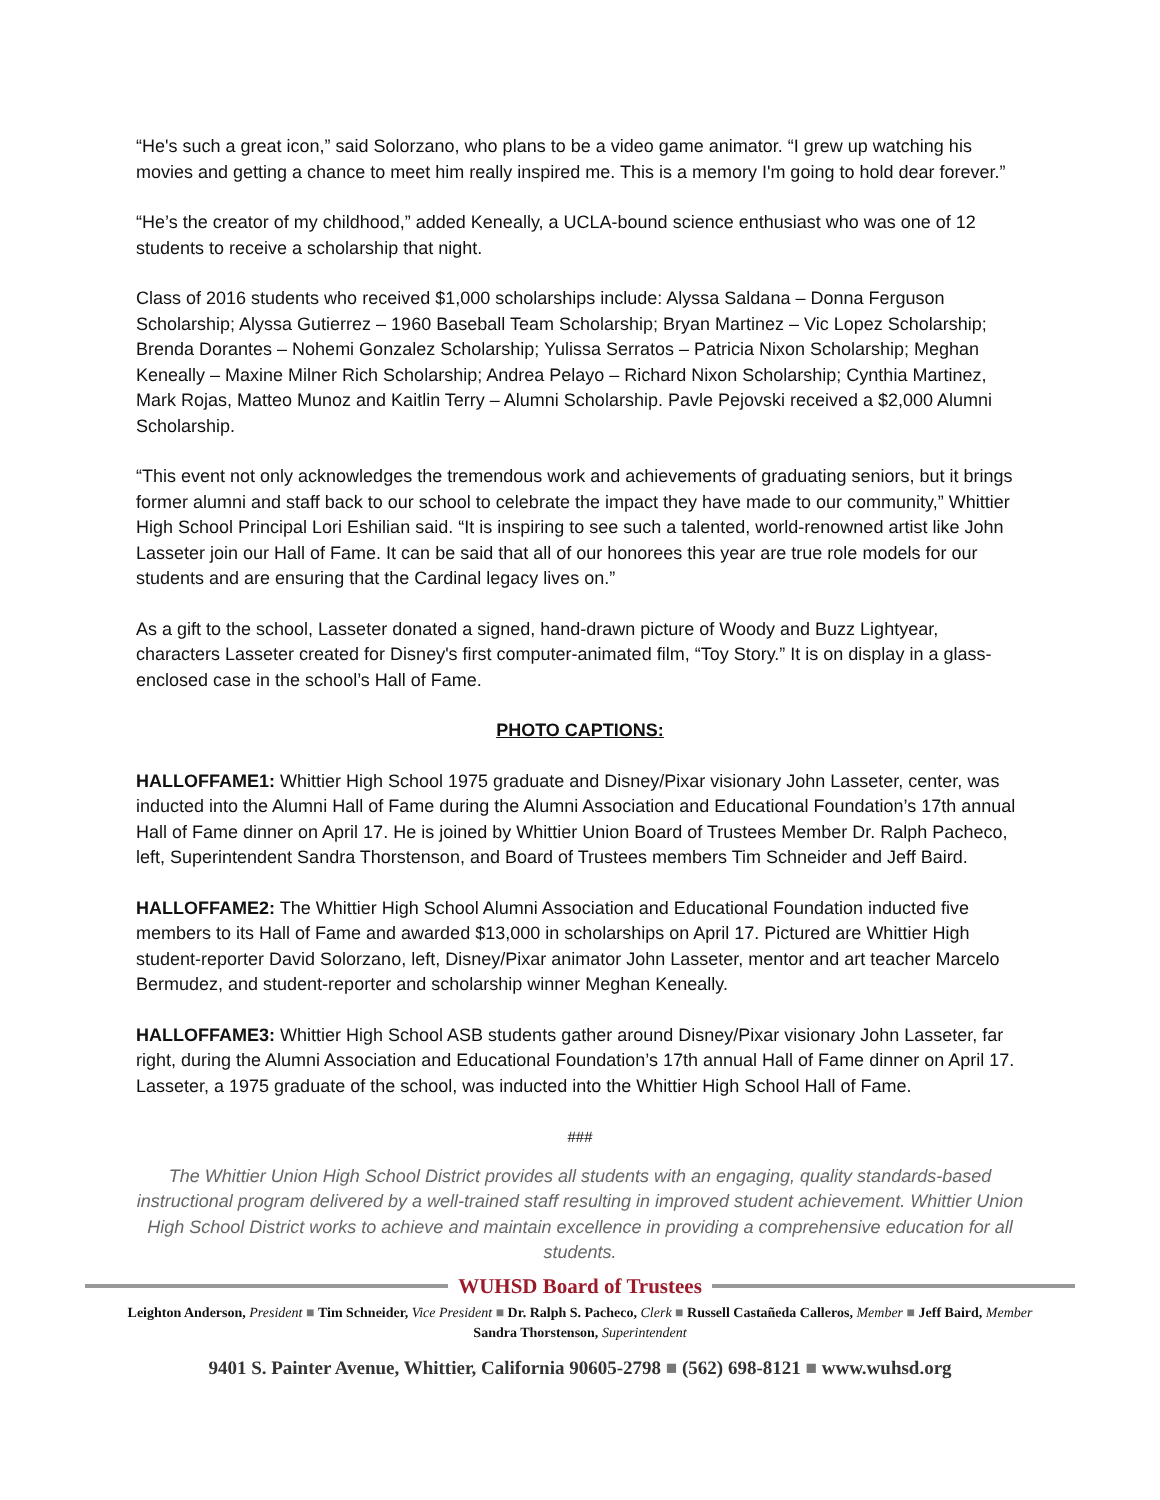“He's such a great icon,” said Solorzano, who plans to be a video game animator. “I grew up watching his movies and getting a chance to meet him really inspired me. This is a memory I'm going to hold dear forever.”
“He’s the creator of my childhood,” added Keneally, a UCLA-bound science enthusiast who was one of 12 students to receive a scholarship that night.
Class of 2016 students who received $1,000 scholarships include: Alyssa Saldana – Donna Ferguson Scholarship; Alyssa Gutierrez – 1960 Baseball Team Scholarship; Bryan Martinez – Vic Lopez Scholarship; Brenda Dorantes – Nohemi Gonzalez Scholarship; Yulissa Serratos – Patricia Nixon Scholarship; Meghan Keneally – Maxine Milner Rich Scholarship; Andrea Pelayo – Richard Nixon Scholarship; Cynthia Martinez, Mark Rojas, Matteo Munoz and Kaitlin Terry – Alumni Scholarship. Pavle Pejovski received a $2,000 Alumni Scholarship.
“This event not only acknowledges the tremendous work and achievements of graduating seniors, but it brings former alumni and staff back to our school to celebrate the impact they have made to our community,” Whittier High School Principal Lori Eshilian said. “It is inspiring to see such a talented, world-renowned artist like John Lasseter join our Hall of Fame. It can be said that all of our honorees this year are true role models for our students and are ensuring that the Cardinal legacy lives on.”
As a gift to the school, Lasseter donated a signed, hand-drawn picture of Woody and Buzz Lightyear, characters Lasseter created for Disney's first computer-animated film, “Toy Story.” It is on display in a glass-enclosed case in the school’s Hall of Fame.
PHOTO CAPTIONS:
HALLOFFAME1: Whittier High School 1975 graduate and Disney/Pixar visionary John Lasseter, center, was inducted into the Alumni Hall of Fame during the Alumni Association and Educational Foundation’s 17th annual Hall of Fame dinner on April 17. He is joined by Whittier Union Board of Trustees Member Dr. Ralph Pacheco, left, Superintendent Sandra Thorstenson, and Board of Trustees members Tim Schneider and Jeff Baird.
HALLOFFAME2: The Whittier High School Alumni Association and Educational Foundation inducted five members to its Hall of Fame and awarded $13,000 in scholarships on April 17. Pictured are Whittier High student-reporter David Solorzano, left, Disney/Pixar animator John Lasseter, mentor and art teacher Marcelo Bermudez, and student-reporter and scholarship winner Meghan Keneally.
HALLOFFAME3: Whittier High School ASB students gather around Disney/Pixar visionary John Lasseter, far right, during the Alumni Association and Educational Foundation’s 17th annual Hall of Fame dinner on April 17. Lasseter, a 1975 graduate of the school, was inducted into the Whittier High School Hall of Fame.
###
The Whittier Union High School District provides all students with an engaging, quality standards-based instructional program delivered by a well-trained staff resulting in improved student achievement. Whittier Union High School District works to achieve and maintain excellence in providing a comprehensive education for all students.
WUHSD Board of Trustees
Leighton Anderson, President ■ Tim Schneider, Vice President ■ Dr. Ralph S. Pacheco, Clerk ■ Russell Castañeda Calleros, Member ■ Jeff Baird, Member
Sandra Thorstenson, Superintendent
9401 S. Painter Avenue, Whittier, California 90605-2798 ■ (562) 698-8121 ■ www.wuhsd.org